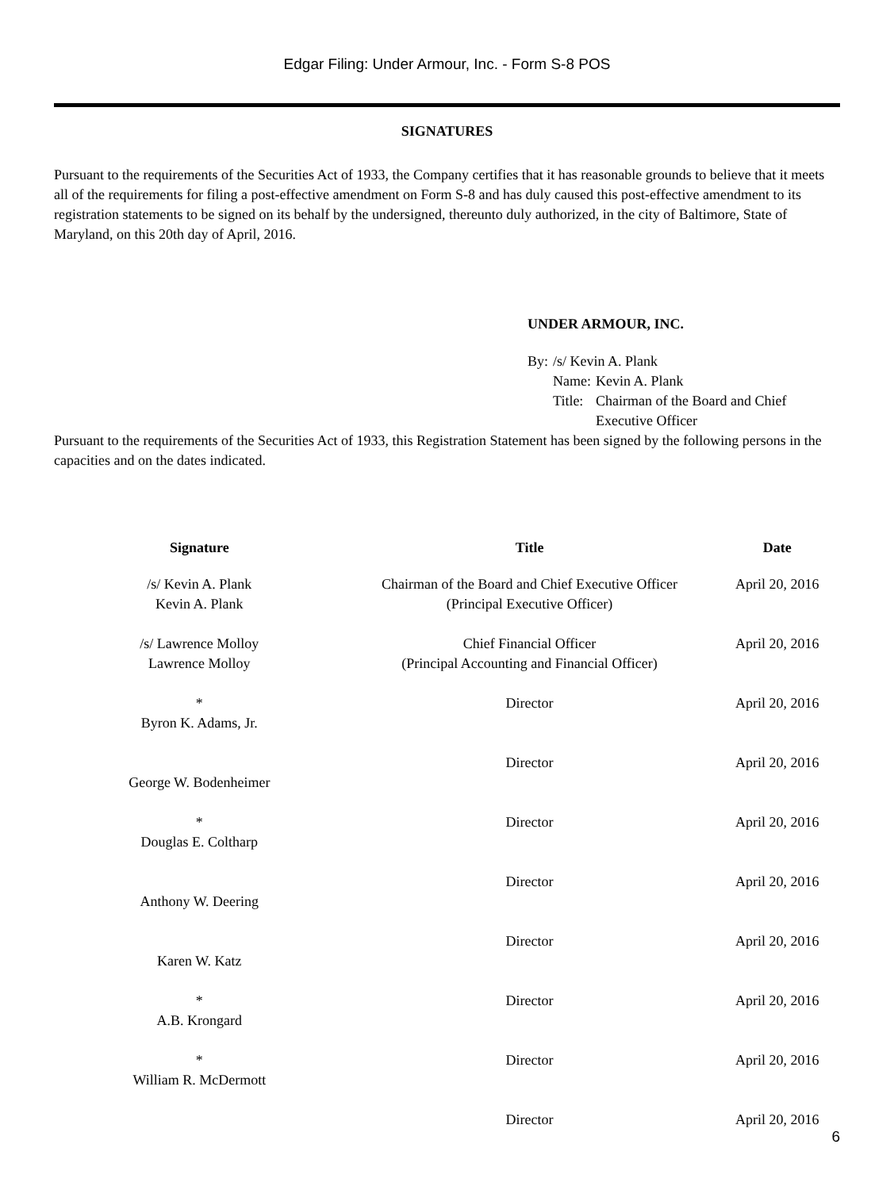Edgar Filing: Under Armour, Inc. - Form S-8 POS
SIGNATURES
Pursuant to the requirements of the Securities Act of 1933, the Company certifies that it has reasonable grounds to believe that it meets all of the requirements for filing a post-effective amendment on Form S-8 and has duly caused this post-effective amendment to its registration statements to be signed on its behalf by the undersigned, thereunto duly authorized, in the city of Baltimore, State of Maryland, on this 20th day of April, 2016.
UNDER ARMOUR, INC.
| By: | /s/ Kevin A. Plank | |
| | Name: | Kevin A. Plank |
| | Title: | Chairman of the Board and Chief Executive Officer |
Pursuant to the requirements of the Securities Act of 1933, this Registration Statement has been signed by the following persons in the capacities and on the dates indicated.
| Signature | Title | Date |
| --- | --- | --- |
| /s/ Kevin A. Plank Kevin A. Plank | Chairman of the Board and Chief Executive Officer (Principal Executive Officer) | April 20, 2016 |
| /s/ Lawrence Molloy Lawrence Molloy | Chief Financial Officer (Principal Accounting and Financial Officer) | April 20, 2016 |
| * Byron K. Adams, Jr. | Director | April 20, 2016 |
| George W. Bodenheimer | Director | April 20, 2016 |
| * Douglas E. Coltharp | Director | April 20, 2016 |
| Anthony W. Deering | Director | April 20, 2016 |
| Karen W. Katz | Director | April 20, 2016 |
| * A.B. Krongard | Director | April 20, 2016 |
| * William R. McDermott | Director | April 20, 2016 |
| | Director | April 20, 2016 |
6